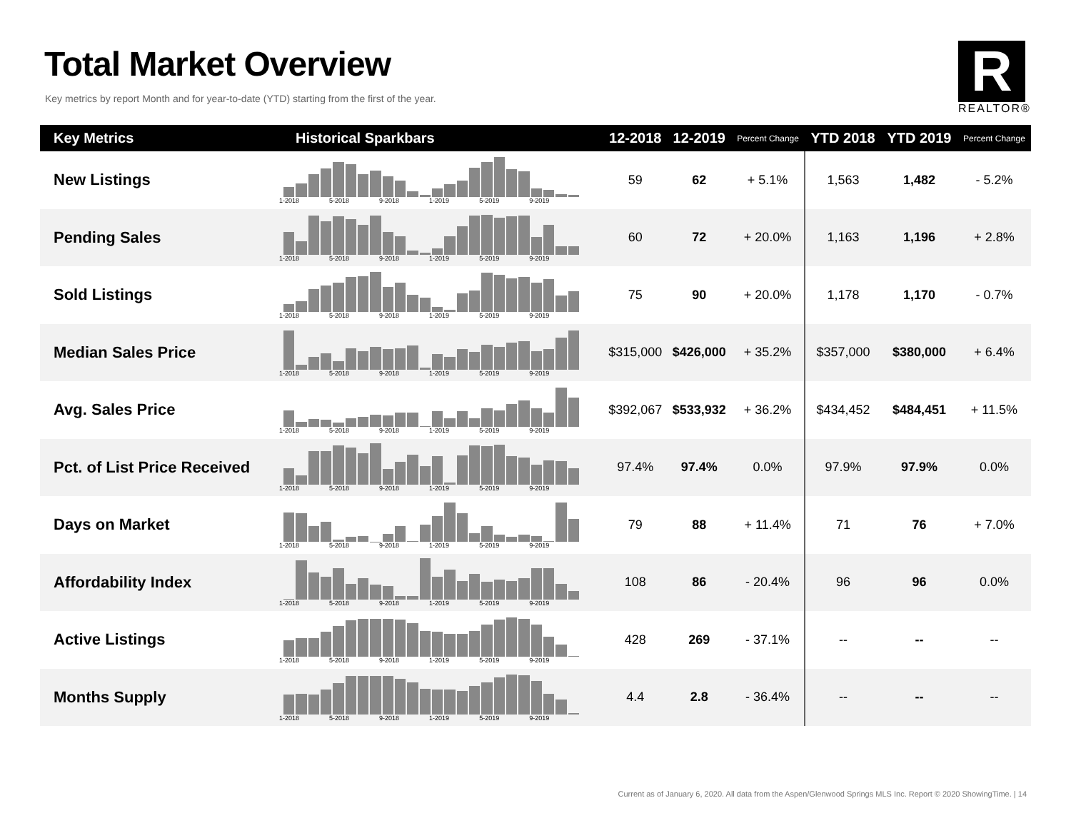Total Market Overview
Key metrics by report Month and for year-to-date (YTD) starting from the first of the year.
R
REALTOR®
| Key Metrics | Historical Sparkbars | 12-2018 | 12-2019 | Percent Change | YTD 2018 | YTD 2019 | Percent Change |
| --- | --- | --- | --- | --- | --- | --- | --- |
| New Listings | 1-2018 5-2018 9-2018 1-2019 5-2019 9-2019 | 59 | 62 | + 5.1% | 1,563 | 1,482 | - 5.2% |
| Pending Sales | 1-2018 5-2018 9-2018 1-2019 5-2019 9-2019 | 60 | 72 | + 20.0% | 1,163 | 1,196 | + 2.8% |
| Sold Listings | 1-2018 5-2018 9-2018 1-2019 5-2019 9-2019 | 75 | 90 | + 20.0% | 1,178 | 1,170 | - 0.7% |
| Median Sales Price | 1-2018 5-2018 9-2018 1-2019 5-2019 9-2019 | $315,000 | $426,000 | + 35.2% | $357,000 | $380,000 | + 6.4% |
| Avg. Sales Price | 1-2018 5-2018 9-2018 1-2019 5-2019 9-2019 | $392,067 | $533,932 | + 36.2% | $434,452 | $484,451 | + 11.5% |
| Pct. of List Price Received | 1-2018 5-2018 9-2018 1-2019 5-2019 9-2019 | 97.4% | 97.4% | 0.0% | 97.9% | 97.9% | 0.0% |
| Days on Market | 1-2018 5-2018 9-2018 1-2019 5-2019 9-2019 | 79 | 88 | + 11.4% | 71 | 76 | + 7.0% |
| Affordability Index | 1-2018 5-2018 9-2018 1-2019 5-2019 9-2019 | 108 | 86 | - 20.4% | 96 | 96 | 0.0% |
| Active Listings | 1-2018 5-2018 9-2018 1-2019 5-2019 9-2019 | 428 | 269 | - 37.1% | -- | -- | -- |
| Months Supply | 1-2018 5-2018 9-2018 1-2019 5-2019 9-2019 | 4.4 | 2.8 | - 36.4% | -- | -- | -- |
Current as of January 6, 2020. All data from the Aspen/Glenwood Springs MLS Inc. Report © 2020 ShowingTime. | 14